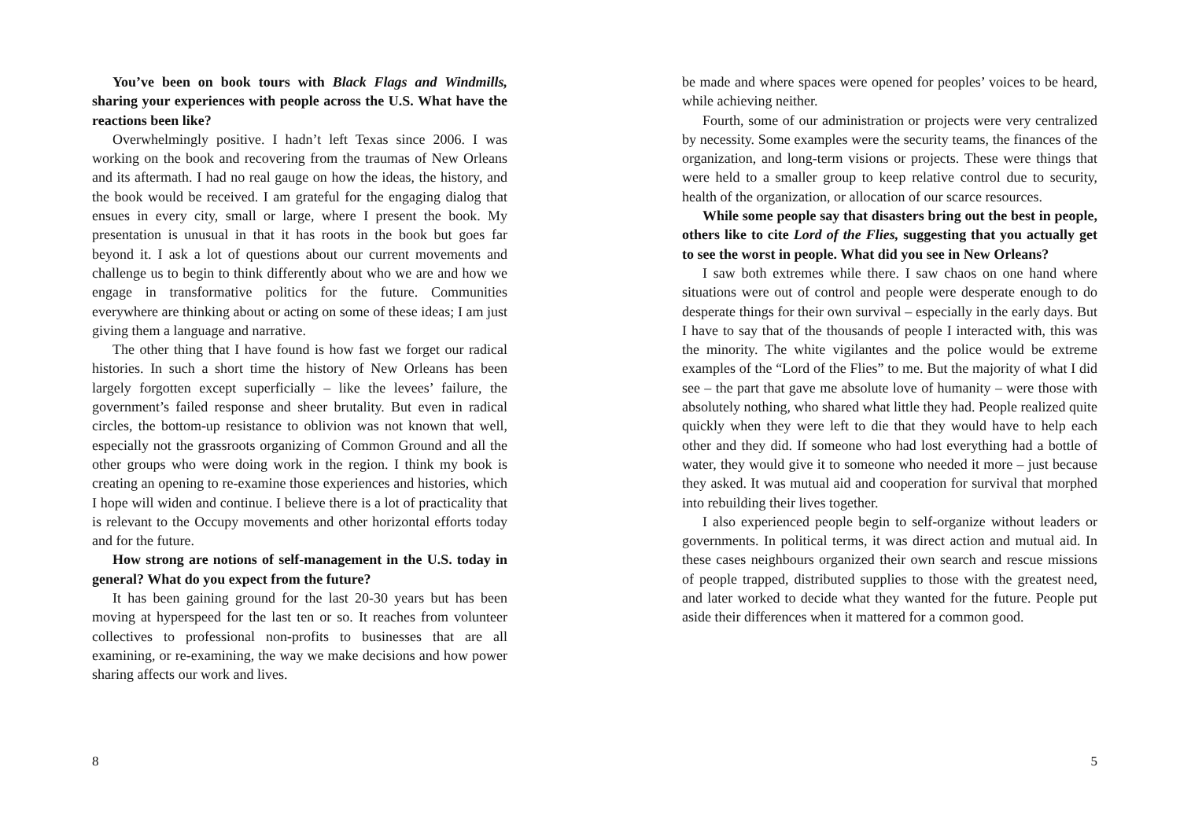You’ve been on book tours with Black Flags and Windmills, sharing your experiences with people across the U.S. What have the reactions been like?
Overwhelmingly positive. I hadn’t left Texas since 2006. I was working on the book and recovering from the traumas of New Orleans and its aftermath. I had no real gauge on how the ideas, the history, and the book would be received. I am grateful for the engaging dialog that ensues in every city, small or large, where I present the book. My presentation is unusual in that it has roots in the book but goes far beyond it. I ask a lot of questions about our current movements and challenge us to begin to think differently about who we are and how we engage in transformative politics for the future. Communities everywhere are thinking about or acting on some of these ideas; I am just giving them a language and narrative.
The other thing that I have found is how fast we forget our radical histories. In such a short time the history of New Orleans has been largely forgotten except superficially – like the levees’ failure, the government’s failed response and sheer brutality. But even in radical circles, the bottom-up resistance to oblivion was not known that well, especially not the grassroots organizing of Common Ground and all the other groups who were doing work in the region. I think my book is creating an opening to re-examine those experiences and histories, which I hope will widen and continue. I believe there is a lot of practicality that is relevant to the Occupy movements and other horizontal efforts today and for the future.
How strong are notions of self-management in the U.S. today in general? What do you expect from the future?
It has been gaining ground for the last 20-30 years but has been moving at hyperspeed for the last ten or so. It reaches from volunteer collectives to professional non-profits to businesses that are all examining, or re-examining, the way we make decisions and how power sharing affects our work and lives.
8
be made and where spaces were opened for peoples’ voices to be heard, while achieving neither.
Fourth, some of our administration or projects were very centralized by necessity. Some examples were the security teams, the finances of the organization, and long-term visions or projects. These were things that were held to a smaller group to keep relative control due to security, health of the organization, or allocation of our scarce resources.
While some people say that disasters bring out the best in people, others like to cite Lord of the Flies, suggesting that you actually get to see the worst in people. What did you see in New Orleans?
I saw both extremes while there. I saw chaos on one hand where situations were out of control and people were desperate enough to do desperate things for their own survival – especially in the early days. But I have to say that of the thousands of people I interacted with, this was the minority. The white vigilantes and the police would be extreme examples of the “Lord of the Flies” to me. But the majority of what I did see – the part that gave me absolute love of humanity – were those with absolutely nothing, who shared what little they had. People realized quite quickly when they were left to die that they would have to help each other and they did. If someone who had lost everything had a bottle of water, they would give it to someone who needed it more – just because they asked. It was mutual aid and cooperation for survival that morphed into rebuilding their lives together.
I also experienced people begin to self-organize without leaders or governments. In political terms, it was direct action and mutual aid. In these cases neighbours organized their own search and rescue missions of people trapped, distributed supplies to those with the greatest need, and later worked to decide what they wanted for the future. People put aside their differences when it mattered for a common good.
5